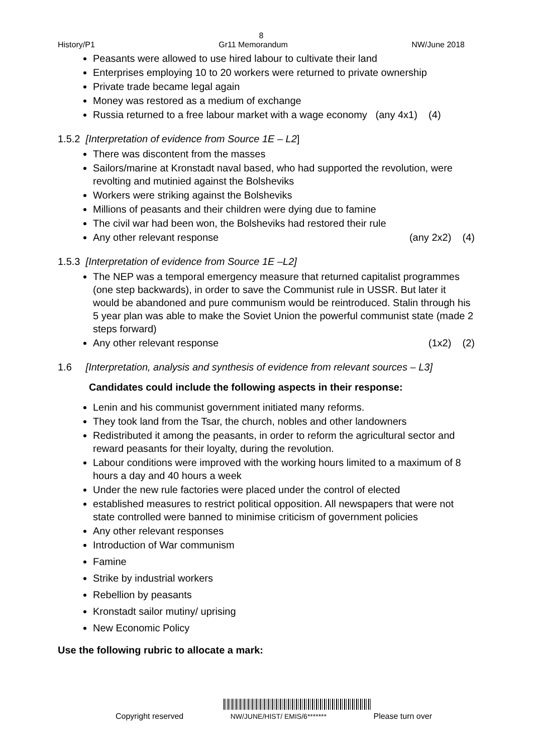8
History/P1 Gr11 Memorandum NW/June 2018
Peasants were allowed to use hired labour to cultivate their land
Enterprises employing 10 to 20 workers were returned to private ownership
Private trade became legal again
Money was restored as a medium of exchange
Russia returned to a free labour market with a wage economy (any 4x1) (4)
1.5.2 [Interpretation of evidence from Source 1E – L2]
There was discontent from the masses
Sailors/marine at Kronstadt naval based, who had supported the revolution, were revolting and mutinied against the Bolsheviks
Workers were striking against the Bolsheviks
Millions of peasants and their children were dying due to famine
The civil war had been won, the Bolsheviks had restored their rule
Any other relevant response (any 2x2) (4)
1.5.3 [Interpretation of evidence from Source 1E –L2]
The NEP was a temporal emergency measure that returned capitalist programmes (one step backwards), in order to save the Communist rule in USSR. But later it would be abandoned and pure communism would be reintroduced. Stalin through his 5 year plan was able to make the Soviet Union the powerful communist state (made 2 steps forward)
Any other relevant response (1x2) (2)
1.6 [Interpretation, analysis and synthesis of evidence from relevant sources – L3]
Candidates could include the following aspects in their response:
Lenin and his communist government initiated many reforms.
They took land from the Tsar, the church, nobles and other landowners
Redistributed it among the peasants, in order to reform the agricultural sector and reward peasants for their loyalty, during the revolution.
Labour conditions were improved with the working hours limited to a maximum of 8 hours a day and 40 hours a week
Under the new rule factories were placed under the control of elected
established measures to restrict political opposition. All newspapers that were not state controlled were banned to minimise criticism of government policies
Any other relevant responses
Introduction of War communism
Famine
Strike by industrial workers
Rebellion by peasants
Kronstadt sailor mutiny/ uprising
New Economic Policy
Use the following rubric to allocate a mark:
Copyright reserved NW/JUNE/HIST/ EMIS/6******* Please turn over